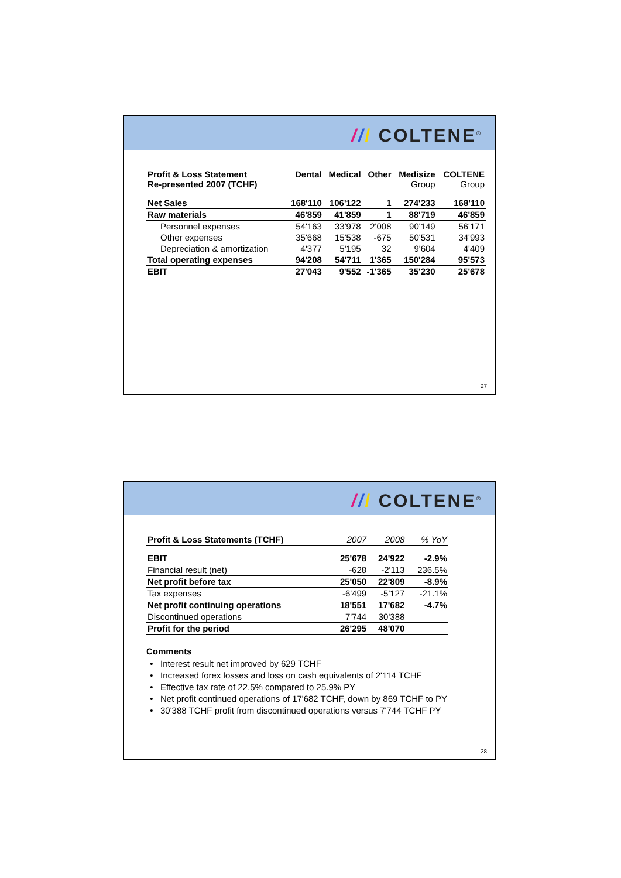/// COLTENE<sup>®</sup>
| Profit & Loss Statement Re-presented 2007 (TCHF) | Dental | Medical | Other | Medisize Group | COLTENE Group |
| Net Sales | 168'110 | 106'122 | 1 | 274'233 | 168'110 |
| Raw materials | 46'859 | 41'859 | 1 | 88'719 | 46'859 |
| Personnel expenses | 54'163 | 33'978 | 2'008 | 90'149 | 56'171 |
| Other expenses | 35'668 | 15'538 | -675 | 50'531 | 34'993 |
| Depreciation & amortization | 4'377 | 5'195 | 32 | 9'604 | 4'409 |
| Total operating expenses | 94'208 | 54'711 | 1'365 | 150'284 | 95'573 |
| EBIT | 27'043 | 9'552 | -1'365 | 35'230 | 25'678 |
27
/// COLTENE<sup>®</sup>
| Profit & Loss Statements (TCHF) | 2007 | 2008 | % YoY |
| EBIT | 25'678 | 24'922 | -2.9% |
| Financial result (net) | -628 | -2'113 | 236.5% |
| Net profit before tax | 25'050 | 22'809 | -8.9% |
| Tax expenses | -6'499 | -5'127 | -21.1% |
| Net profit continuing operations | 18'551 | 17'682 | -4.7% |
| Discontinued operations | 7'744 | 30'388 | |
| Profit for the period | 26'295 | 48'070 | |
Comments
Interest result net improved by 629 TCHF
Increased forex losses and loss on cash equivalents of 2'114 TCHF
Effective tax rate of 22.5% compared to 25.9% PY
Net profit continued operations of 17'682 TCHF, down by 869 TCHF to PY
30'388 TCHF profit from discontinued operations versus 7'744 TCHF PY
28